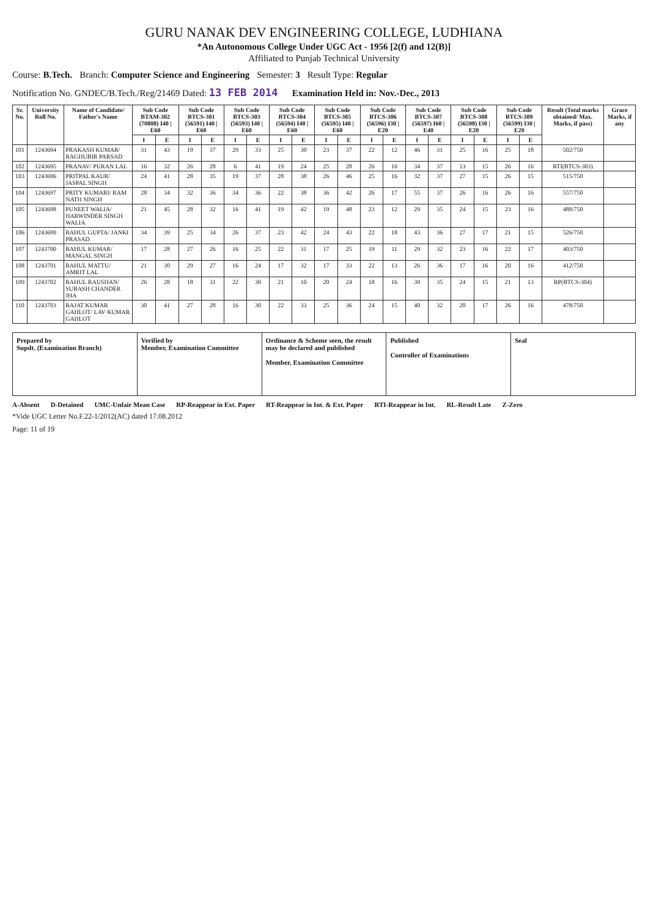GURU NANAK DEV ENGINEERING COLLEGE, LUDHIANA
*An Autonomous College Under UGC Act - 1956 [2(f) and 12(B)]
Affiliated to Punjab Technical University
Course: B.Tech. Branch: Computer Science and Engineering Semester: 3 Result Type: Regular
Notification No. GNDEC/B.Tech./Reg/21469 Dated: 13 FEB 2014 Examination Held in: Nov.-Dec., 2013
| Sr. No. | University Roll No. | Name of Candidate/ Father's Name | Sub Code BTAM-302 (70808) I40 / E60 | | Sub Code BTCS-301 (56591) I40 / E60 | | Sub Code BTCS-303 (56593) I40 / E60 | | Sub Code BTCS-304 (56594) I40 / E60 | | Sub Code BTCS-305 (56595) I40 / E60 | | Sub Code BTCS-306 (56596) I30 / E20 | | Sub Code BTCS-307 (56597) I60 / E40 | | Sub Code BTCS-308 (56598) I30 / E20 | | Sub Code BTCS-309 (56599) I30 / E20 | | Result (Total marks obtained/ Max. Marks, if pass) | Grace Marks, if any |
| --- | --- | --- | --- | --- | --- | --- | --- | --- | --- | --- | --- | --- | --- | --- | --- | --- | --- | --- | --- | --- | --- | --- |
| | | | I | E | I | E | I | E | I | E | I | E | I | E | I | E | I | E | I | E | | |
| 101 | 1243694 | PRAKASH KUMAR/ RAGHUBIR PARSAD | 31 | 43 | 19 | 37 | 29 | 33 | 25 | 30 | 23 | 37 | 22 | 12 | 46 | 31 | 25 | 16 | 25 | 18 | 502/750 | |
| 102 | 1243695 | PRANAV/ PURAN LAL | 16 | 32 | 26 | 28 | 6 | 41 | 19 | 24 | 25 | 28 | 26 | 16 | 34 | 37 | 13 | 15 | 26 | 16 | RTI(BTCS-303) | |
| 103 | 1243696 | PRITPAL KAUR/ JASPAL SINGH | 24 | 41 | 28 | 35 | 19 | 37 | 28 | 38 | 26 | 46 | 25 | 16 | 32 | 37 | 27 | 15 | 26 | 15 | 515/750 | |
| 104 | 1243697 | PRITY KUMARI/ RAM NATH SINGH | 28 | 34 | 32 | 36 | 34 | 36 | 22 | 38 | 36 | 42 | 26 | 17 | 55 | 37 | 26 | 16 | 26 | 16 | 557/750 | |
| 105 | 1243698 | PUNEET WALIA/ HARWINDER SINGH WALIA | 21 | 45 | 28 | 32 | 16 | 41 | 19 | 42 | 19 | 48 | 23 | 12 | 29 | 35 | 24 | 15 | 23 | 16 | 488/750 | |
| 106 | 1243699 | RAHUL GUPTA/ JANKI PRASAD | 34 | 39 | 25 | 34 | 26 | 37 | 23 | 42 | 24 | 43 | 22 | 18 | 43 | 36 | 27 | 17 | 21 | 15 | 526/750 | |
| 107 | 1243700 | RAHUL KUMAR/ MANGAL SINGH | 17 | 28 | 27 | 26 | 16 | 25 | 22 | 31 | 17 | 25 | 19 | 11 | 29 | 32 | 23 | 16 | 22 | 17 | 403/750 | |
| 108 | 1243701 | RAHUL MATTU/ AMRIT LAL | 21 | 30 | 29 | 27 | 16 | 24 | 17 | 32 | 17 | 33 | 22 | 13 | 26 | 36 | 17 | 16 | 20 | 16 | 412/750 | |
| 109 | 1243702 | RAHUL RAUSHAN/ SUBASH CHANDER JHA | 26 | 28 | 18 | 31 | 22 | 30 | 21 | 10 | 20 | 24 | 18 | 16 | 39 | 35 | 24 | 15 | 21 | 13 | RP(BTCS-304) | |
| 110 | 1243703 | RAJAT KUMAR GAHLOT/ LAV KUMAR GAHLOT | 30 | 41 | 27 | 28 | 16 | 30 | 22 | 33 | 25 | 36 | 24 | 15 | 40 | 32 | 20 | 17 | 26 | 16 | 478/750 | |
Prepared by
Supdt. (Examination Branch)
Verified by
Member, Examination Committee
Ordinance & Scheme seen, the result may be declared and published
Member, Examination Committee
Published
Controller of Examinations
Seal
A-Absent D-Detained UMC-Unfair Mean Case RP-Reappear in Ext. Paper RT-Reappear in Int. & Ext. Paper RTI-Reappear in Int. RL-Result Late Z-Zero
*Vide UGC Letter No.F.22-1/2012(AC) dated 17.08.2012
Page: 11 of 19